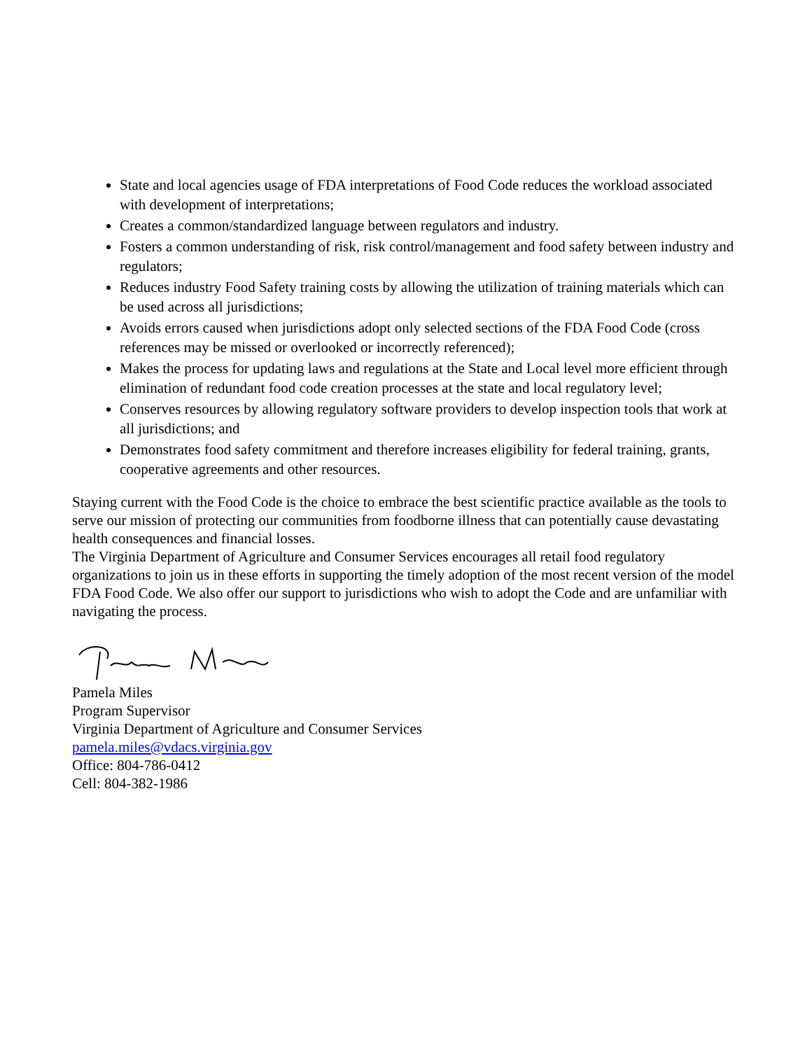State and local agencies usage of FDA interpretations of Food Code reduces the workload associated with development of interpretations;
Creates a common/standardized language between regulators and industry.
Fosters a common understanding of risk, risk control/management and food safety between industry and regulators;
Reduces industry Food Safety training costs by allowing the utilization of training materials which can be used across all jurisdictions;
Avoids errors caused when jurisdictions adopt only selected sections of the FDA Food Code (cross references may be missed or overlooked or incorrectly referenced);
Makes the process for updating laws and regulations at the State and Local level more efficient through elimination of redundant food code creation processes at the state and local regulatory level;
Conserves resources by allowing regulatory software providers to develop inspection tools that work at all jurisdictions; and
Demonstrates food safety commitment and therefore increases eligibility for federal training, grants, cooperative agreements and other resources.
Staying current with the Food Code is the choice to embrace the best scientific practice available as the tools to serve our mission of protecting our communities from foodborne illness that can potentially cause devastating health consequences and financial losses.
The Virginia Department of Agriculture and Consumer Services encourages all retail food regulatory organizations to join us in these efforts in supporting the timely adoption of the most recent version of the model FDA Food Code. We also offer our support to jurisdictions who wish to adopt the Code and are unfamiliar with navigating the process.
Pamela Miles
Program Supervisor
Virginia Department of Agriculture and Consumer Services
pamela.miles@vdacs.virginia.gov
Office: 804-786-0412
Cell: 804-382-1986